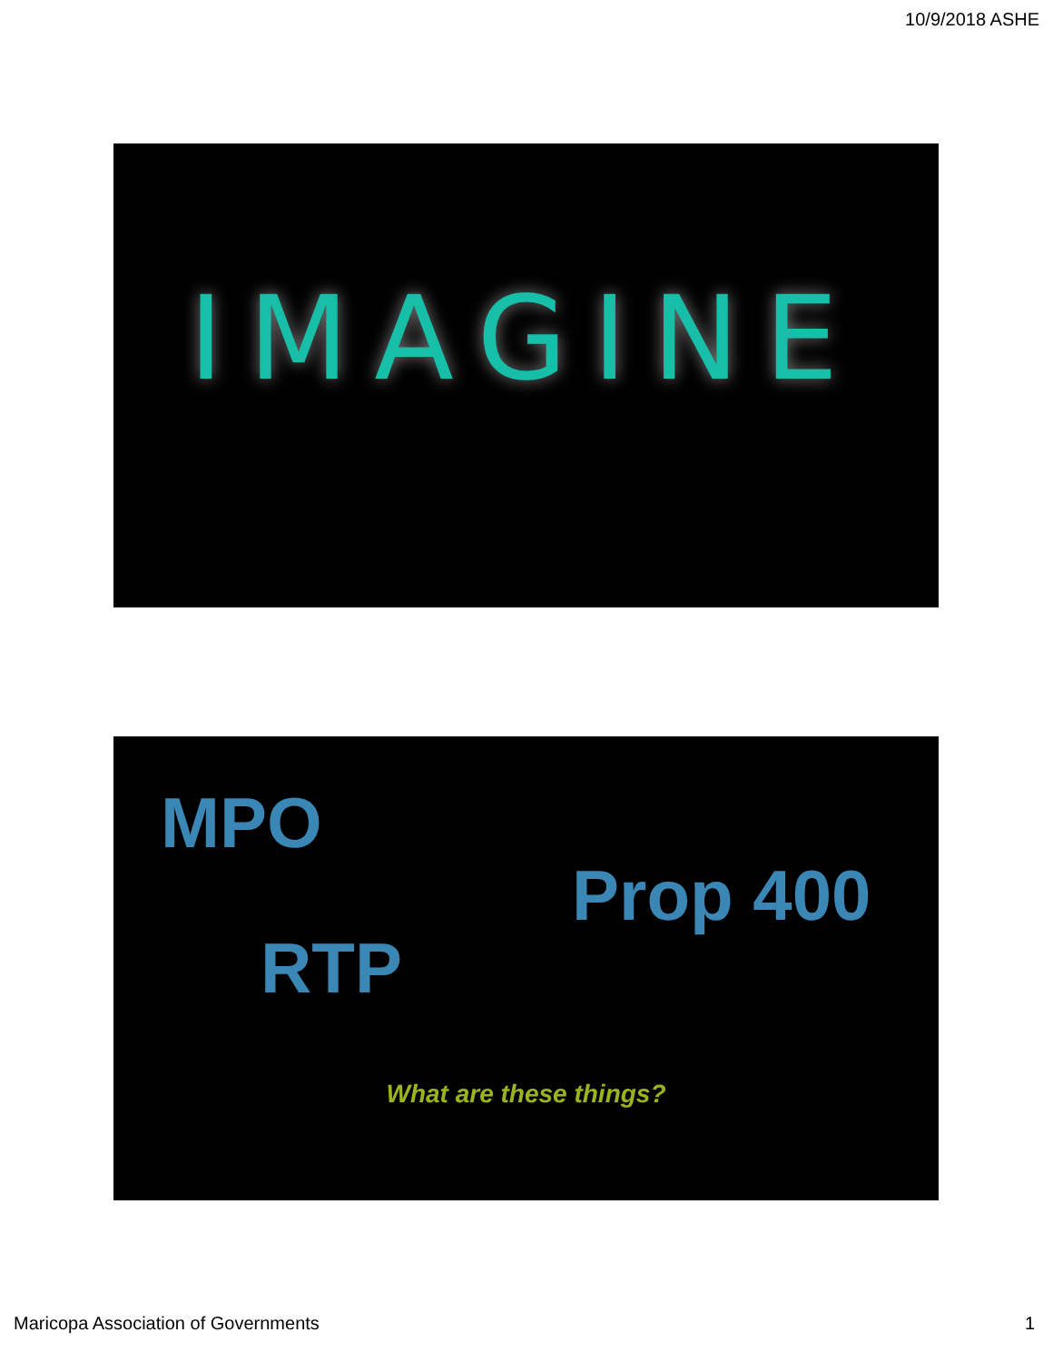10/9/2018 ASHE
IMAGINE
MPO
Prop 400
RTP
What are these things?
Maricopa Association of Governments 1